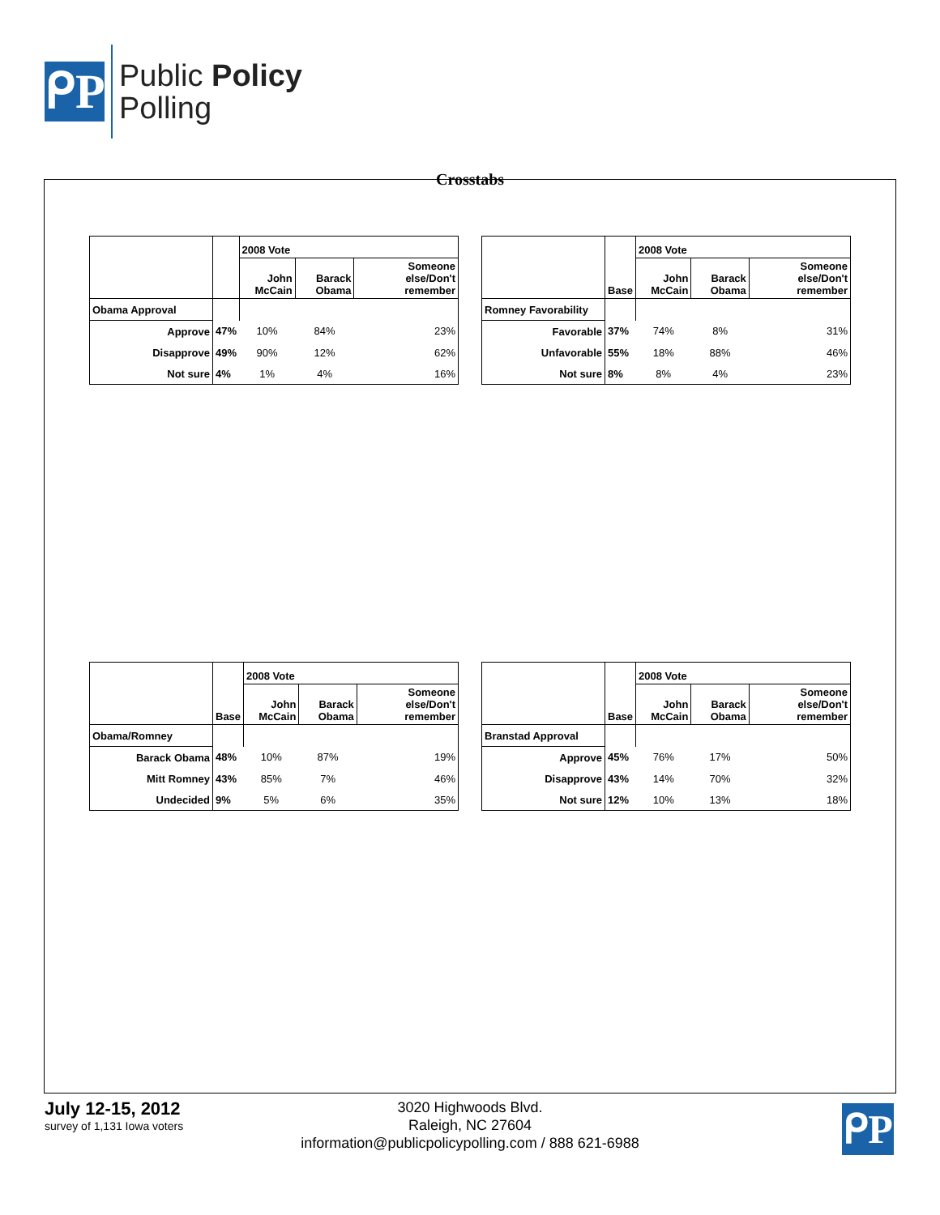ᑭP
Public Policy
Polling
Crosstabs
| | | 2008 Vote | | |
| --- | --- | --- | --- | --- |
| | | John McCain | Barack Obama | Someone else/Don't remember |
| Obama Approval | | | | |
| Approve | 47% | 10% | 84% | 23% |
| Disapprove | 49% | 90% | 12% | 62% |
| Not sure | 4% | 1% | 4% | 16% |
| | Base | 2008 Vote | | |
| --- | --- | --- | --- | --- |
| | | John McCain | Barack Obama | Someone else/Don't remember |
| Romney Favorability | | | | |
| Favorable | 37% | 74% | 8% | 31% |
| Unfavorable | 55% | 18% | 88% | 46% |
| Not sure | 8% | 8% | 4% | 23% |
| | Base | 2008 Vote | | |
| --- | --- | --- | --- | --- |
| | | John McCain | Barack Obama | Someone else/Don't remember |
| Obama/Romney | | | | |
| Barack Obama | 48% | 10% | 87% | 19% |
| Mitt Romney | 43% | 85% | 7% | 46% |
| Undecided | 9% | 5% | 6% | 35% |
| | Base | 2008 Vote | | |
| --- | --- | --- | --- | --- |
| | | John McCain | Barack Obama | Someone else/Don't remember |
| Branstad Approval | | | | |
| Approve | 45% | 76% | 17% | 50% |
| Disapprove | 43% | 14% | 70% | 32% |
| Not sure | 12% | 10% | 13% | 18% |
July 12-15, 2012
survey of 1,131 Iowa voters
3020 Highwoods Blvd.
Raleigh, NC 27604
information@publicpolicypolling.com / 888 621-6988
ᑭP